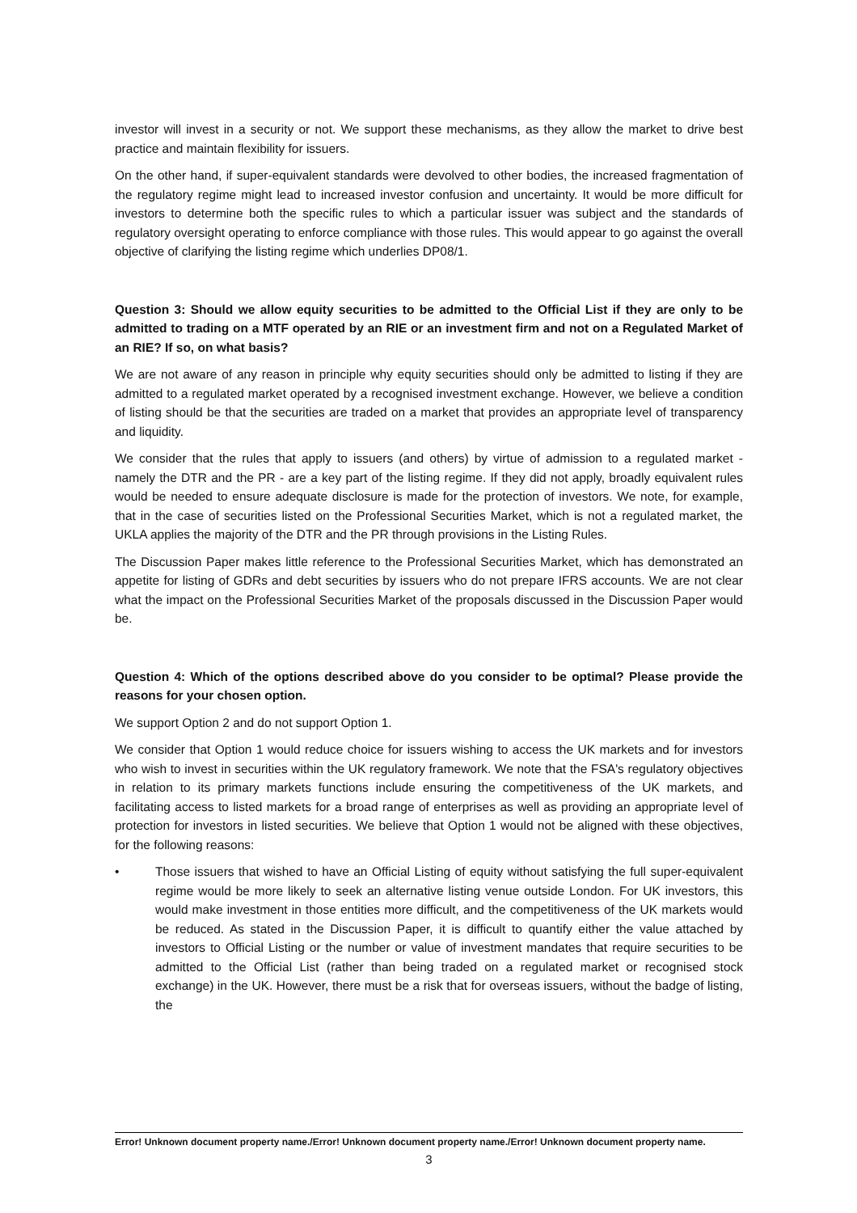investor will invest in a security or not. We support these mechanisms, as they allow the market to drive best practice and maintain flexibility for issuers.
On the other hand, if super-equivalent standards were devolved to other bodies, the increased fragmentation of the regulatory regime might lead to increased investor confusion and uncertainty. It would be more difficult for investors to determine both the specific rules to which a particular issuer was subject and the standards of regulatory oversight operating to enforce compliance with those rules. This would appear to go against the overall objective of clarifying the listing regime which underlies DP08/1.
Question 3: Should we allow equity securities to be admitted to the Official List if they are only to be admitted to trading on a MTF operated by an RIE or an investment firm and not on a Regulated Market of an RIE? If so, on what basis?
We are not aware of any reason in principle why equity securities should only be admitted to listing if they are admitted to a regulated market operated by a recognised investment exchange. However, we believe a condition of listing should be that the securities are traded on a market that provides an appropriate level of transparency and liquidity.
We consider that the rules that apply to issuers (and others) by virtue of admission to a regulated market - namely the DTR and the PR - are a key part of the listing regime. If they did not apply, broadly equivalent rules would be needed to ensure adequate disclosure is made for the protection of investors. We note, for example, that in the case of securities listed on the Professional Securities Market, which is not a regulated market, the UKLA applies the majority of the DTR and the PR through provisions in the Listing Rules.
The Discussion Paper makes little reference to the Professional Securities Market, which has demonstrated an appetite for listing of GDRs and debt securities by issuers who do not prepare IFRS accounts. We are not clear what the impact on the Professional Securities Market of the proposals discussed in the Discussion Paper would be.
Question 4: Which of the options described above do you consider to be optimal? Please provide the reasons for your chosen option.
We support Option 2 and do not support Option 1.
We consider that Option 1 would reduce choice for issuers wishing to access the UK markets and for investors who wish to invest in securities within the UK regulatory framework. We note that the FSA's regulatory objectives in relation to its primary markets functions include ensuring the competitiveness of the UK markets, and facilitating access to listed markets for a broad range of enterprises as well as providing an appropriate level of protection for investors in listed securities. We believe that Option 1 would not be aligned with these objectives, for the following reasons:
• Those issuers that wished to have an Official Listing of equity without satisfying the full super-equivalent regime would be more likely to seek an alternative listing venue outside London. For UK investors, this would make investment in those entities more difficult, and the competitiveness of the UK markets would be reduced. As stated in the Discussion Paper, it is difficult to quantify either the value attached by investors to Official Listing or the number or value of investment mandates that require securities to be admitted to the Official List (rather than being traded on a regulated market or recognised stock exchange) in the UK. However, there must be a risk that for overseas issuers, without the badge of listing, the
Error! Unknown document property name./Error! Unknown document property name./Error! Unknown document property name.
3